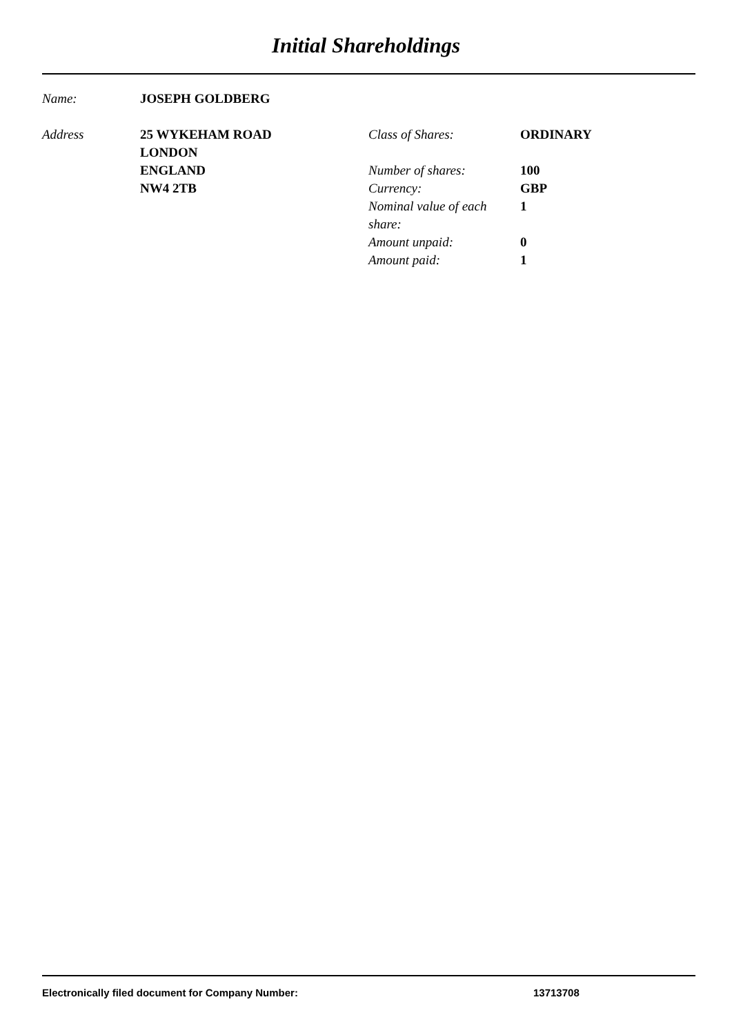Initial Shareholdings
Name: JOSEPH GOLDBERG
Address 25 WYKEHAM ROAD
LONDON
ENGLAND
NW4 2TB
Class of Shares: ORDINARY
Number of shares: 100
Currency: GBP
Nominal value of each share:
1
Amount unpaid: 0
Amount paid: 1
Electronically filed document for Company Number: 13713708